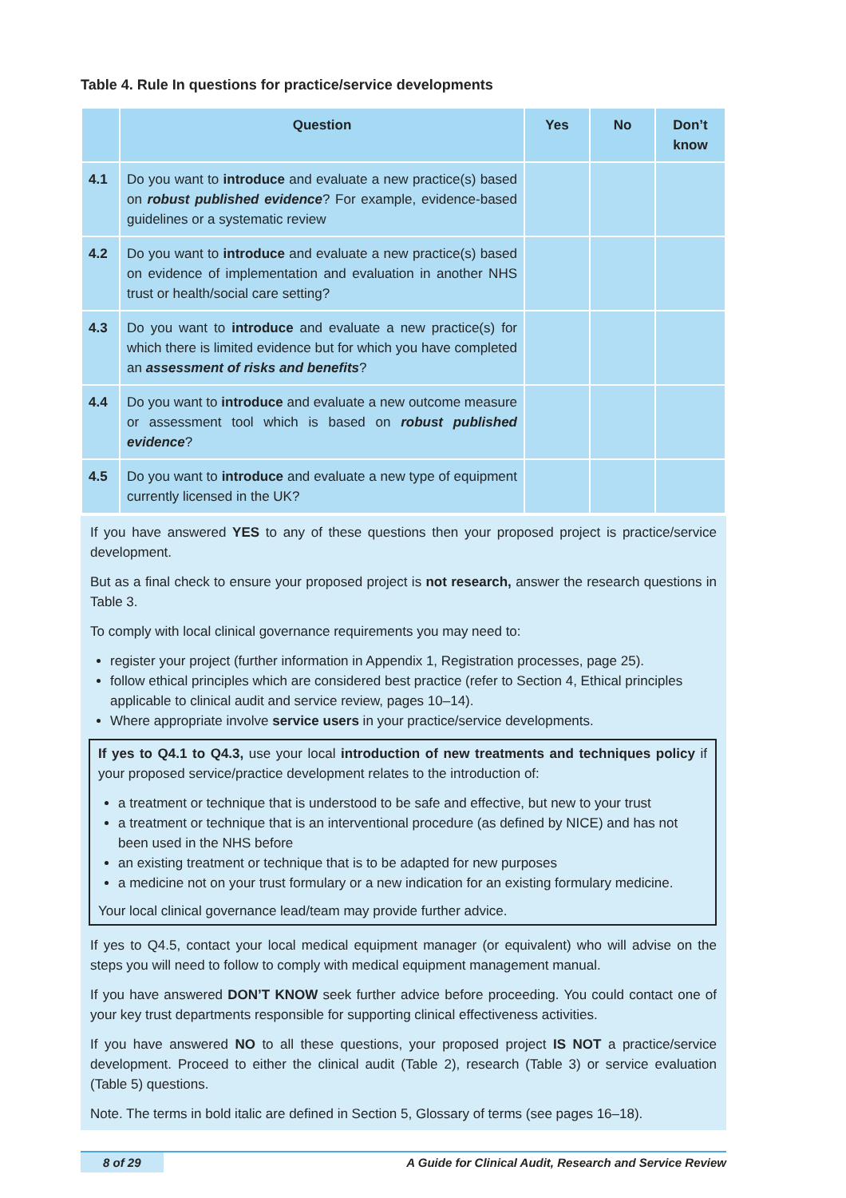Table 4. Rule In questions for practice/service developments
| | Question | Yes | No | Don’t know |
| --- | --- | --- | --- | --- |
| 4.1 | Do you want to introduce and evaluate a new practice(s) based on robust published evidence ? For example, evidence-based guidelines or a systematic review | | | |
| 4.2 | Do you want to introduce and evaluate a new practice(s) based on evidence of implementation and evaluation in another NHS trust or health/social care setting? | | | |
| 4.3 | Do you want to introduce and evaluate a new practice(s) for which there is limited evidence but for which you have completed an assessment of risks and benefits ? | | | |
| 4.4 | Do you want to introduce and evaluate a new outcome measure or assessment tool which is based on robust published evidence ? | | | |
| 4.5 | Do you want to introduce and evaluate a new type of equipment currently licensed in the UK? | | | |
If you have answered YES to any of these questions then your proposed project is practice/service development.
But as a final check to ensure your proposed project is not research, answer the research questions in Table 3.
To comply with local clinical governance requirements you may need to:
register your project (further information in Appendix 1, Registration processes, page 25).
follow ethical principles which are considered best practice (refer to Section 4, Ethical principles applicable to clinical audit and service review, pages 10–14).
Where appropriate involve service users in your practice/service developments.
If yes to Q4.1 to Q4.3, use your local introduction of new treatments and techniques policy if your proposed service/practice development relates to the introduction of:
a treatment or technique that is understood to be safe and effective, but new to your trust
a treatment or technique that is an interventional procedure (as defined by NICE) and has not been used in the NHS before
an existing treatment or technique that is to be adapted for new purposes
a medicine not on your trust formulary or a new indication for an existing formulary medicine.
Your local clinical governance lead/team may provide further advice.
If yes to Q4.5, contact your local medical equipment manager (or equivalent) who will advise on the steps you will need to follow to comply with medical equipment management manual.
If you have answered DON’T KNOW seek further advice before proceeding. You could contact one of your key trust departments responsible for supporting clinical effectiveness activities.
If you have answered NO to all these questions, your proposed project IS NOT a practice/service development. Proceed to either the clinical audit (Table 2), research (Table 3) or service evaluation (Table 5) questions.
Note. The terms in bold italic are defined in Section 5, Glossary of terms (see pages 16–18).
8 of 29 A Guide for Clinical Audit, Research and Service Review